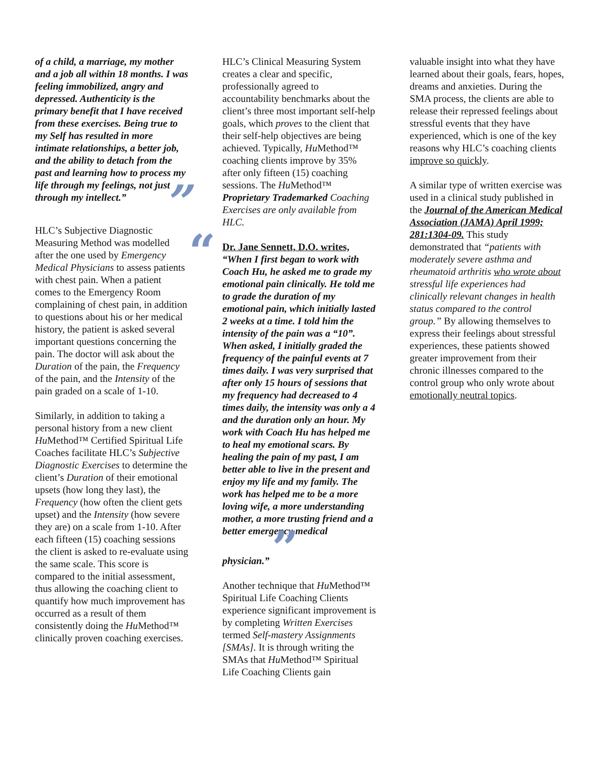of a child, a marriage, my mother and a job all within 18 months. I was feeling immobilized, angry and depressed. Authenticity is the primary benefit that I have received from these exercises. Being true to my Self has resulted in more intimate relationships, a better job, and the ability to detach from the past and learning how to process my life through my feelings, not just through my intellect.” ”
HLC’s Subjective Diagnostic Measuring Method was modelled after the one used by Emergency Medical Physicians to assess patients with chest pain. When a patient comes to the Emergency Room complaining of chest pain, in addition to questions about his or her medical history, the patient is asked several important questions concerning the pain. The doctor will ask about the Duration of the pain, the Frequency of the pain, and the Intensity of the pain graded on a scale of 1-10.
Similarly, in addition to taking a personal history from a new client Hu Method™ Certified Spiritual Life Coaches facilitate HLC’s Subjective Diagnostic Exercises to determine the client’s Duration of their emotional upsets (how long they last), the Frequency (how often the client gets upset) and the Intensity (how severe they are) on a scale from 1-10. After each fifteen (15) coaching sessions the client is asked to re-evaluate using the same scale. This score is compared to the initial assessment, thus allowing the coaching client to quantify how much improvement has occurred as a result of them consistently doing the Hu Method™ clinically proven coaching exercises.
HLC’s Clinical Measuring System creates a clear and specific, professionally agreed to accountability benchmarks about the client’s three most important self-help goals, which proves to the client that their self-help objectives are being achieved. Typically, Hu Method™ coaching clients improve by 35% after only fifteen (15) coaching sessions. The Hu Method™ Proprietary Trademarked Coaching Exercises are only available from HLC.
“Dr. Jane Sennett, D.O. writes,
“When I first began to work with Coach Hu, he asked me to grade my emotional pain clinically. He told me to grade the duration of my emotional pain, which initially lasted 2 weeks at a time. I told him the intensity of the pain was a “10”. When asked, I initially graded the frequency of the painful events at 7 times daily. I was very surprised that after only 15 hours of sessions that my frequency had decreased to 4 times daily, the intensity was only a 4 and the duration only an hour. My work with Coach Hu has helped me to heal my emotional scars. By healing the pain of my past, I am better able to live in the present and enjoy my life and my family. The work has helped me to be a more loving wife, a more understanding mother, a more trusting friend and a better emergency medical physician.” ”
Another technique that Hu Method™ Spiritual Life Coaching Clients experience significant improvement is by completing Written Exercises termed Self-mastery Assignments [SMAs]. It is through writing the SMAs that Hu Method™ Spiritual Life Coaching Clients gain
valuable insight into what they have learned about their goals, fears, hopes, dreams and anxieties. During the SMA process, the clients are able to release their repressed feelings about stressful events that they have experienced, which is one of the key reasons why HLC’s coaching clients improve so quickly.
A similar type of written exercise was used in a clinical study published in the Journal of the American Medical Association (JAMA) April 1999; 281:1304-09. This study demonstrated that “patients with moderately severe asthma and rheumatoid arthritis who wrote about stressful life experiences had clinically relevant changes in health status compared to the control group.” By allowing themselves to express their feelings about stressful experiences, these patients showed greater improvement from their chronic illnesses compared to the control group who only wrote about emotionally neutral topics.